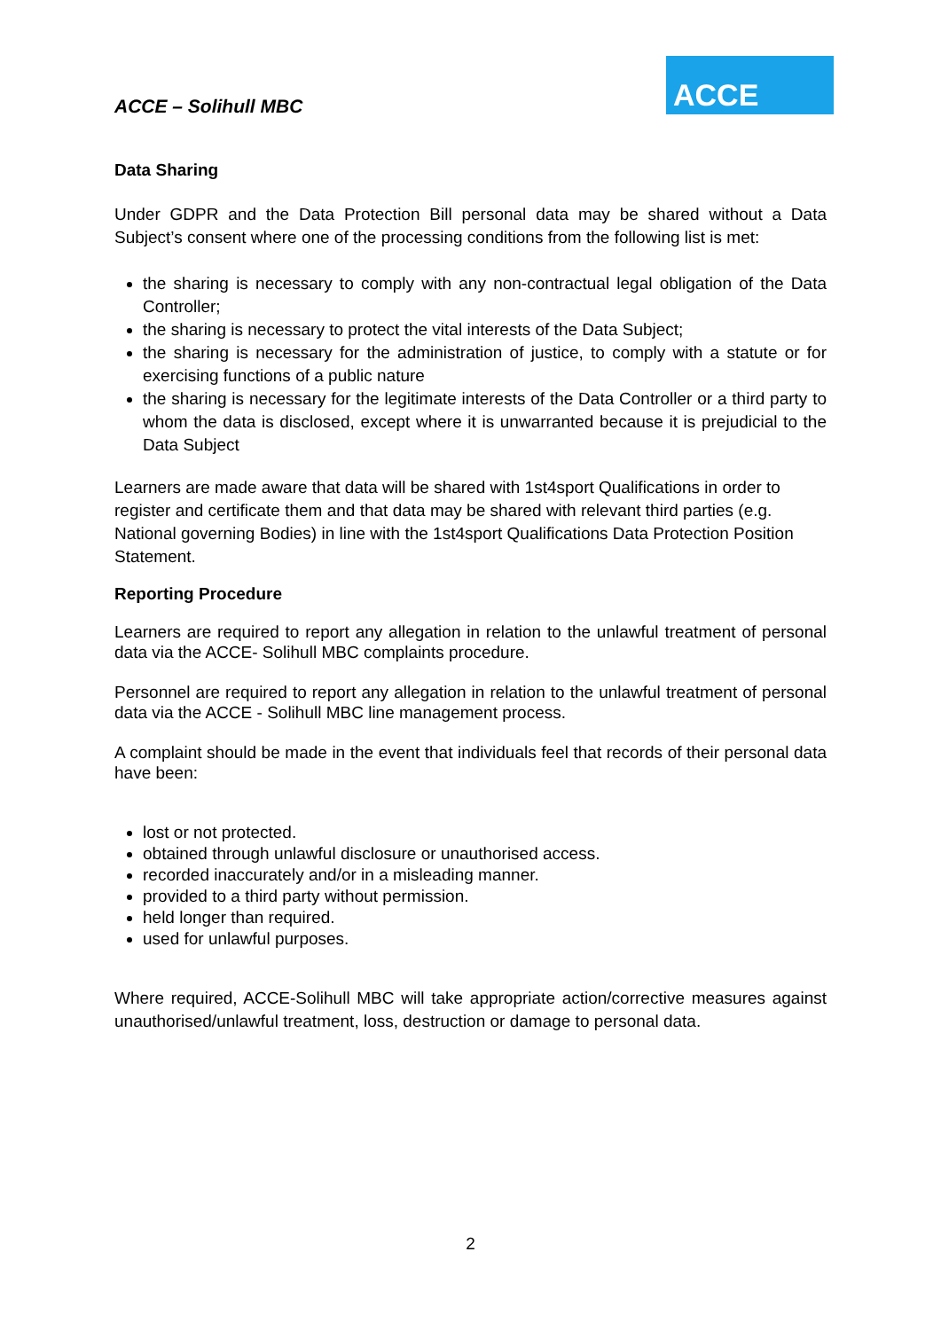ACCE – Solihull MBC
ACCE
Data Sharing
Under GDPR and the Data Protection Bill personal data may be shared without a Data Subject’s consent where one of the processing conditions from the following list is met:
the sharing is necessary to comply with any non-contractual legal obligation of the Data Controller;
the sharing is necessary to protect the vital interests of the Data Subject;
the sharing is necessary for the administration of justice, to comply with a statute or for exercising functions of a public nature
the sharing is necessary for the legitimate interests of the Data Controller or a third party to whom the data is disclosed, except where it is unwarranted because it is prejudicial to the Data Subject
Learners are made aware that data will be shared with 1st4sport Qualifications in order to register and certificate them and that data may be shared with relevant third parties (e.g. National governing Bodies) in line with the 1st4sport Qualifications Data Protection Position Statement.
Reporting Procedure
Learners are required to report any allegation in relation to the unlawful treatment of personal data via the ACCE- Solihull MBC complaints procedure.
Personnel are required to report any allegation in relation to the unlawful treatment of personal data via the ACCE - Solihull MBC line management process.
A complaint should be made in the event that individuals feel that records of their personal data have been:
lost or not protected.
obtained through unlawful disclosure or unauthorised access.
recorded inaccurately and/or in a misleading manner.
provided to a third party without permission.
held longer than required.
used for unlawful purposes.
Where required, ACCE-Solihull MBC will take appropriate action/corrective measures against unauthorised/unlawful treatment, loss, destruction or damage to personal data.
2